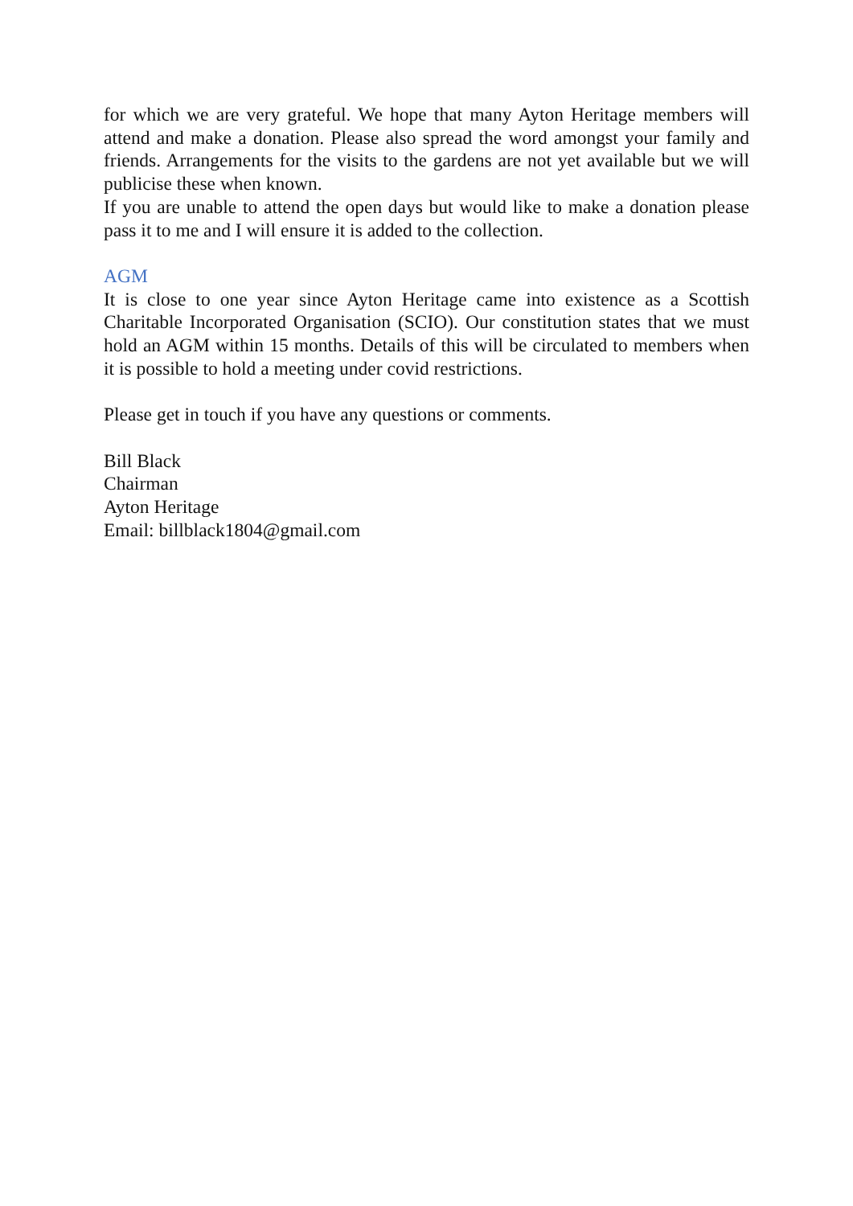for which we are very grateful. We hope that many Ayton Heritage members will attend and make a donation. Please also spread the word amongst your family and friends. Arrangements for the visits to the gardens are not yet available but we will publicise these when known.
If you are unable to attend the open days but would like to make a donation please pass it to me and I will ensure it is added to the collection.
AGM
It is close to one year since Ayton Heritage came into existence as a Scottish Charitable Incorporated Organisation (SCIO). Our constitution states that we must hold an AGM within 15 months. Details of this will be circulated to members when it is possible to hold a meeting under covid restrictions.
Please get in touch if you have any questions or comments.
Bill Black
Chairman
Ayton Heritage
Email: billblack1804@gmail.com